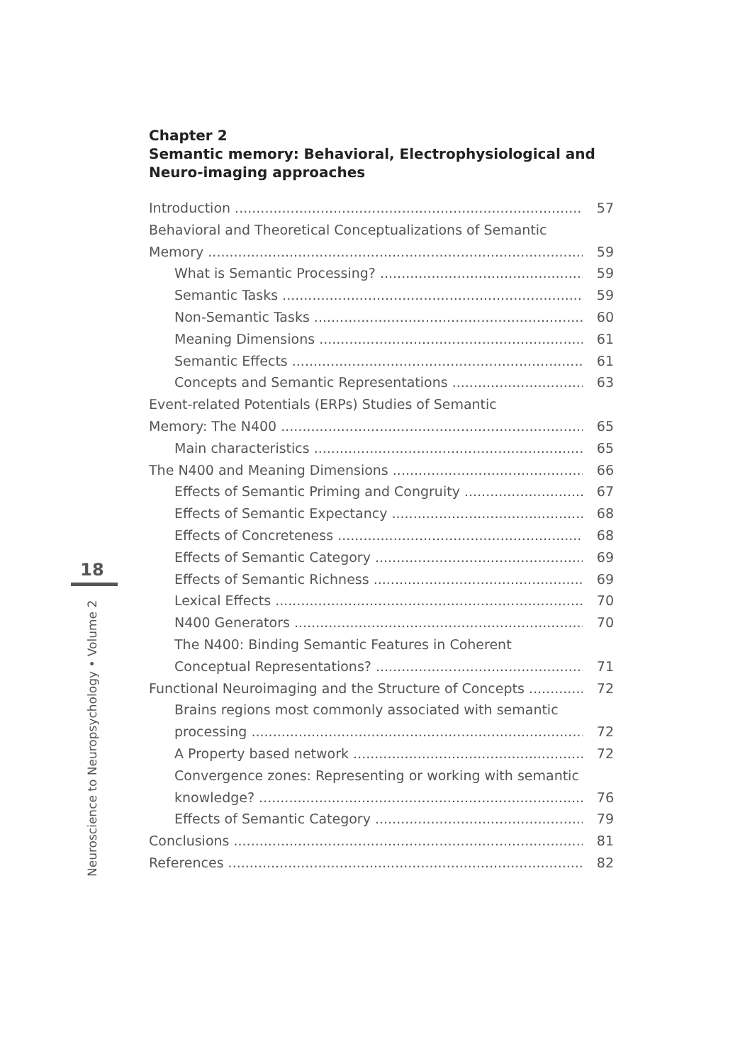18
Neuroscience to Neuropsychology • Volume 2
Chapter 2
Semantic memory: Behavioral, Electrophysiological and Neuro-imaging approaches
Introduction 57
Behavioral and Theoretical Conceptualizations of Semantic
Memory 59
What is Semantic Processing? 59
Semantic Tasks 59
Non-Semantic Tasks 60
Meaning Dimensions 61
Semantic Effects 61
Concepts and Semantic Representations 63
Event-related Potentials (ERPs) Studies of Semantic
Memory: The N400 65
Main characteristics 65
The N400 and Meaning Dimensions 66
Effects of Semantic Priming and Congruity 67
Effects of Semantic Expectancy 68
Effects of Concreteness 68
Effects of Semantic Category 69
Effects of Semantic Richness 69
Lexical Effects 70
N400 Generators 70
The N400: Binding Semantic Features in Coherent
Conceptual Representations? 71
Functional Neuroimaging and the Structure of Concepts 72
Brains regions most commonly associated with semantic
processing 72
A Property based network 72
Convergence zones: Representing or working with semantic
knowledge? 76
Effects of Semantic Category 79
Conclusions 81
References 82